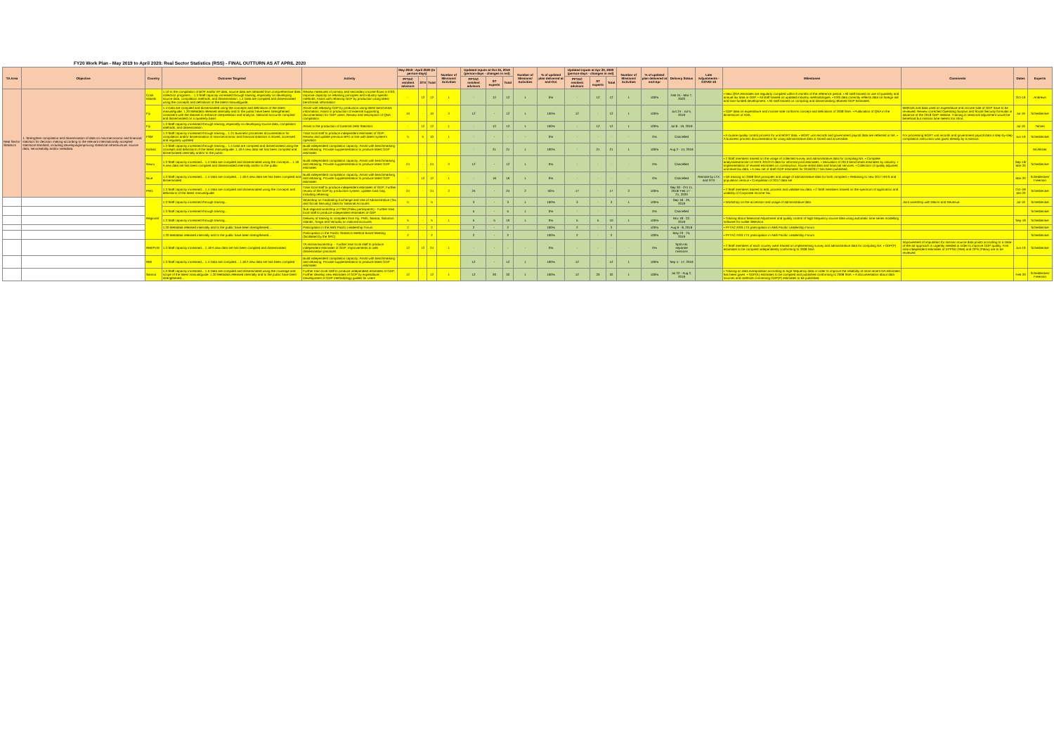FY20 Work Plan - May 2019 to April 2020: Real Sector Statistics (RSS) - FINAL OUTTURN AS AT APRIL 2020
| TA Area | Objective | Country | Outcome Targeted | Activity | May 2019 - April 2020 (In person-days) | | | Number of Missions/ Activities | Updated inputs at Oct 31, 2019 (person-days - changes in red) | | | Number of Missions/ Activities | % of updated plan delivered at end-Oct | Updated inputs at Apr 30, 2020 (person-days - changes in red) | | | Number of Missions/ Activities | % of updated plan delivered at end-Apr | Delivery Status | Late Adjustments - COVID-19 | Milestones | Comments | Dates | Experts |
| --- | --- | --- | --- | --- | --- | --- | --- | --- | --- | --- | --- | --- | --- | --- | --- | --- | --- | --- | --- | --- | --- | --- | --- | --- |
| | | | | | PFTAC resident advisors | STX | Total | | PFTAC resident advisors | ST experts | Total | | | PFTAC resident advisors | ST experts | Total | | | | | | | | |
| Real Sector Statistics | 1. Strengthen compilation and dissemination of data on macroeconomic and financial statistics for decision making according to the relevant internationally accepted statistical standard, including developing/improving statistical infrastructure, source data, serviceability and/or metadata. | Cook Islands | 1.10 In the compilation of BOP and/or IIP data, source data are obtained from comprehensive data collection programs... 1.3 Staff capacity increased through training, especially on developing source data, compilation methods, and dissemination. 1.4 Data are compiled and disseminated using the concepts and definitions of the latest manual/guide. | Review measures of primary and secondary income flows in ESS; Improve capacity on rebasing principles and industry-specific methods; Assist with rebasing GDP by production using latest benchmark information | - | 12 | 12 | 1 | - | 12 | 12 | 1 | 0% | - | 12 | 12 | 1 | 100% | Feb 24 - Mar 7, 2020 | | • New QNA estimates are regularly compiled within 6 months of the reference period. • All staff trained on use of quarterly and annual tax data in GDP. • All staff trained on updated industry methodologies. • ESS data correctly reflects data on foreign aid and loan-funded development. • All staff trained on compiling and disseminating rebased GDP estimates. | | Oct-19 | Andrews |
| | | Fiji | 1.4 Data are compiled and disseminated using the concepts and definitions of the latest manual/guide. 1.20 Metadata released internally and to the public have been strengthened consistent with the dataset to enhance interpretation and analysis. National accounts compiled and disseminated on a quarterly basis | Assist with rebasing GDP by production using latest benchmark information; Assist in production of external supporting documentation for GDP users; Review and resumption of QNA compilation | 10 | - | 10 | 2 | 12 | - | 12 | 1 | 100% | 12 | - | 12 | 1 | 100% | Jun 24 - Jul 5, 2019 | | • GDP data on expenditure and income side conforms concept and definitions of 2008 SNA. • Publication of QNA in the dimensions of ANA. | Methods and data used on expenditure and income side of GDP have to be reviewed. Review corrected Operating Surplus and Social Security formulas in advance of the 2018 GDP release. Training in seasonal adjustment would be beneficial but mission time seems too short. | Jul-19 | Scheiblecker |
| | | Fiji | 1.3 Staff capacity increased through training, especially on developing source data, compilation methods, and dissemination | Assist in the production of External Debt Statistics | - | 12 | 12 | 1 | - | 12 | 12 | 1 | 100% | - | 12 | 12 | 1 | 100% | Jul 8 - 19, 2019 | | | | Jul-19 | Temes |
| | | FSM | 1.3 Staff capacity increased through training... 1.21 Business processes documentation for compilation and/or dissemination of macroeconomic and financial statistics is stored, accessed and regularly updated | Train local staff to produce independent estimates of GDP; Review and update previous BPD in line with latest system's operation | 5 | 5 | 10 | 1 | - | - | - | - | 0% | - | - | - | - | 0% | Cancelled | | • A routine quality control process for unit BGRT data. • BGRT unit records and government payroll data are reflected in NA. • A business process documentation for using administrative data is stored and accessible. | For processing BGRT unit records and government payroll data a step-by-step compilation instruction was given already by a mission. | Jun-19 | Scheiblecker |
| | | Kiribati | 1.3 Staff capacity increased through training... 1.4 Data are compiled and disseminated using the concepts and definitions of the latest manual/guide. 1.18 A new data set has been compiled and disseminated internally and/or to the public | Build independent compilation capacity; Assist with benchmarking and rebasing; Provide supplementation to produce latest GDP estimates | | | | | - | 21 | 21 | 1 | 100% | - | 21 | 21 | 1 | 100% | Aug 2 - 14, 2019 | | | | | McAllister |
| | | Nauru | 1.3 Staff capacity increased... 1.4 Data are compiled and disseminated using the concepts... 1.18 A new data set has been compiled and disseminated internally and/or to the public | Build independent compilation capacity; Assist with benchmarking and rebasing; Provide supplementation to produce latest GDP estimates | 24 | - | 24 | 2 | 12 | - | 12 | 1 | 0% | - | - | - | - | 0% | Cancelled | | • 2 Staff members trained on the usage of collected survey and administrative data for compiling NA. • Complete analysis/extraction of HIES 2012/13 data for informal prod estimates. • Derivation of 2013 benchmark estimates by industry. • Implementation of revised estimates on construction, house rental data and financial services. • Collection of quality adjusted unit-level tax data. • A new set of draft GDP estimates for 2016/2017 has been published. | | Sep-19/ Mar-20 | Scheiblecker |
| | | Niue | 1.3 Staff capacity increased... 1.4 Data are compiled... 1.18 A new data set has been compiled and disseminated | Build independent compilation capacity; Assist with benchmarking and rebasing; Provide supplementation to produce latest GDP estimates | - | 12 | 12 | 1 | - | 16 | 16 | 1 | 0% | - | - | - | - | 0% | Cancelled | Remote by LTX and STX | • NA training on 2008 SNA principles and usage of administrative data for both compilers • Rebasing to new 2017 HIES and population census • Compilation of 2017 data set | | Mar-20 | Scheiblecker/ Freeman |
| | | PNG | 1.3 Staff capacity increased... 1.4 Data are compiled and disseminated using the concepts and definitions of the latest manual/guide | Train local staff to produce independent estimates of GDP; Further review of the GDP by production system; update road map, including rebasing | 24 | - | 24 | 2 | 24 | - | 24 | 2 | 50% | 17 | - | 17 | 2 | 100% | Sep 30 - Oct 11, 2019/ Feb 17 - 21, 2020 | | • 2 Staff members trained to edit, process and validate tax data. • 2 Staff members trained on the spectrum of application and usability of Corporate Income Tax. | | Oct-19/ Jan-20 | Scheiblecker |
| | | Regional | 1.3 Staff capacity increased through training... | Workshop on Facilitating Exchange and Use of Administrative (Tax and Social Security) Data for National Accounts | 5 | | 5 | | 3 | - | 3 | 1 | 100% | 3 | - | 3 | 1 | 100% | Sep 18 - 20, 2019 | | • Workshop on the accession and usage of administrative data | Joint workshop with Macro and Revenue | Jul-19 | Scheiblecker |
| | | | 1.3 Staff capacity increased through training... | Sub-regional workshop in FSM (Palau participants) - Further train local staff to produce independent estimates of GDP | | | | | 5 | - | 5 | 1 | 0% | - | - | - | - | 0% | Cancelled | | | | | Scheiblecker |
| | | | 1.3 Staff capacity increased through training... | Delivery of training to compilers from Fiji, PNG, Samoa, Solomon Islands, Tonga and Vanuatu on national accounts | 5 | - | 5 | 1 | 5 | 5 | 10 | 1 | 0% | 5 | 5 | 10 | 1 | 100% | Nov 18 - 22, 2019 | | • Training about Seasonal Adjustment and quality control of high frequency source data using automatic time series modelling software for outlier detection. | | Sep-19 | Scheiblecker |
| | | | 1.20 Metadata released internally and to the public have been strengthened... | Participation in the ABS Pacific Leadership Forum | 2 | - | 2 | | 2 | - | 2 | | 100% | 2 | - | 2 | | 100% | Aug 6 - 8, 2019 | | • PFTAC RSS LTX participation in ABS Pacific Leadership Forum | | | Scheiblecker |
| | | | 1.20 Metadata released internally and to the public have been strengthened... | Participation in the Pacific Statistics Method Board Meeting (facilitated by the SPC) | 2 | - | 2 | | 2 | - | 2 | | 100% | 2 | - | 2 | | 100% | May 23 - 24, 2019 | | • PFTAC RSS LTX participation in ABS Pacific Leadership Forum | | | Scheiblecker |
| | | RMI/PLW | 1.3 Staff capacity increased... 1.18 A new data set has been compiled and disseminated | TA mission/workshop -- Further train local staff to produce independent estimates of GDP; Improvements to web dissemination practices | 12 | 12 | 24 | 1 | - | - | - | - | 0% | - | - | - | - | 0% | Split into separate missions | | • 2 Staff members of each country were trained on implementing survey and administrative data for compiling NA. • GDP(P) estimates to be compiled independently conforming to 2008 SNA | Improvement of imputation for mission source data points according to a state-of-the art approach is urgently needed in order to improve GDP quality. First time independent estimates of EPPSD (RMI) and OPS (Palau) are to be reviewed | Jun-19 | Scheiblecker |
| | | RMI | 1.3 Staff capacity increased... 1.4 Data are compiled... 1.18 A new data set has been compiled | Build independent compilation capacity; Assist with benchmarking and rebasing; Provide supplementation to produce latest GDP estimates | | | | | 12 | - | 12 | 1 | 100% | 12 | - | 12 | 1 | 100% | Sep 4 - 17, 2019 | | | | | |
| | | Samoa | 1.3 Staff capacity increased... 1.5 Data are compiled and disseminated using the coverage and scope of the latest manual/guide. 1.20 Metadata released internally and to the public have been strengthened... | Further train local staff to produce independent estimates of GDP; Further develop new estimates of GDP by expenditure; Development of GDP methodology guides for users | 12 | - | 12 | 1 | 12 | 20 | 32 | 1 | 100% | 12 | 20 | 32 | 1 | 100% | Jul 22 - Aug 2, 2019 | | • Training on data extrapolation according to high frequency data in order to improve the reliability of most recent NA estimates has been given. • GDP(E) estimates to be compiled and published conforming to 2008 SNA. • A documentation about data sources and methods concerning GDP(P) estimates to be published. | | Feb-20 | Scheiblecker/ Freeman |